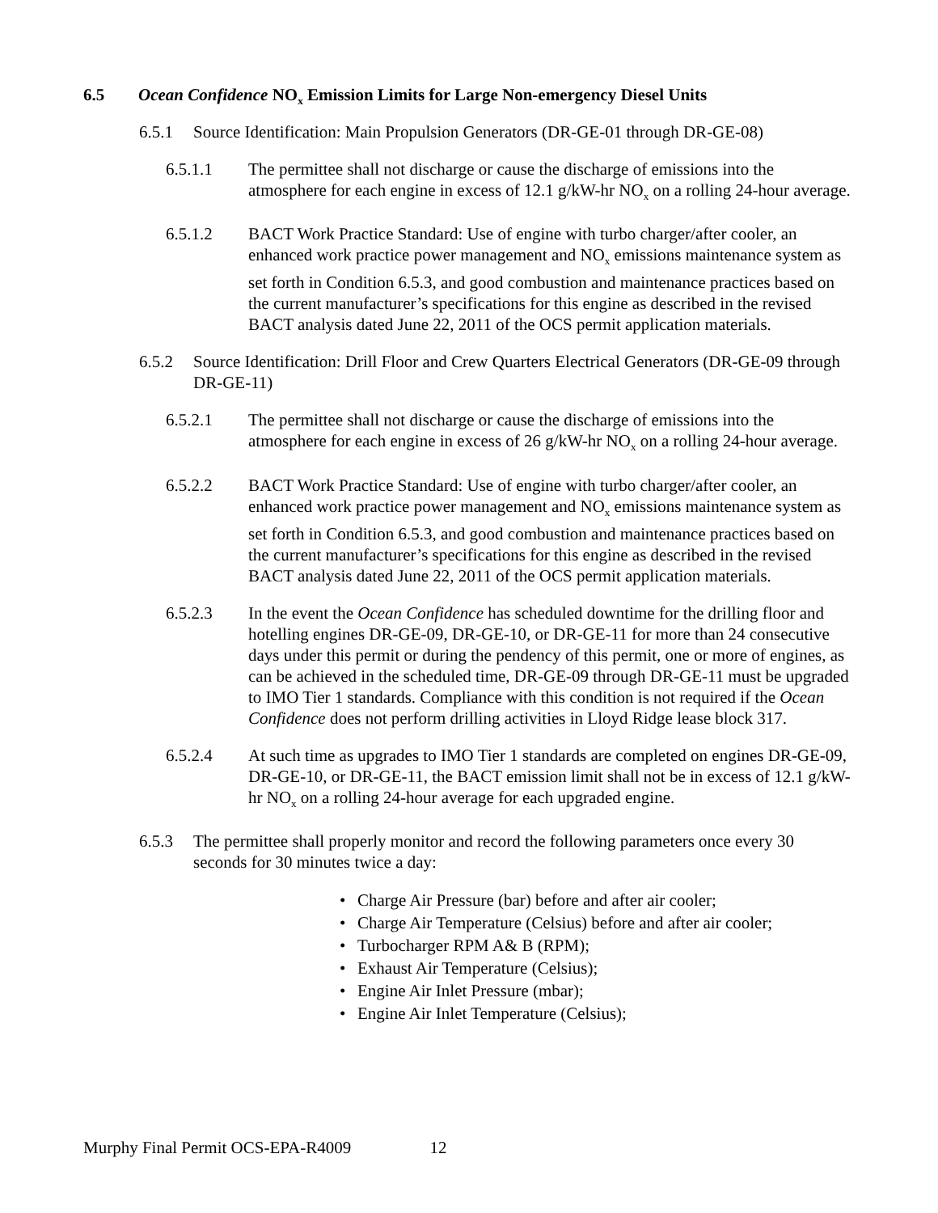6.5 Ocean Confidence NO<sub>x</sub> Emission Limits for Large Non-emergency Diesel Units
6.5.1 Source Identification: Main Propulsion Generators (DR-GE-01 through DR-GE-08)
6.5.1.1 The permittee shall not discharge or cause the discharge of emissions into the atmosphere for each engine in excess of 12.1 g/kW-hr NO<sub>x</sub> on a rolling 24-hour average.
6.5.1.2 BACT Work Practice Standard: Use of engine with turbo charger/after cooler, an enhanced work practice power management and NO<sub>x</sub> emissions maintenance system as set forth in Condition 6.5.3, and good combustion and maintenance practices based on the current manufacturer’s specifications for this engine as described in the revised BACT analysis dated June 22, 2011 of the OCS permit application materials.
6.5.2 Source Identification: Drill Floor and Crew Quarters Electrical Generators (DR-GE-09 through DR-GE-11)
6.5.2.1 The permittee shall not discharge or cause the discharge of emissions into the atmosphere for each engine in excess of 26 g/kW-hr NO<sub>x</sub> on a rolling 24-hour average.
6.5.2.2 BACT Work Practice Standard: Use of engine with turbo charger/after cooler, an enhanced work practice power management and NO<sub>x</sub> emissions maintenance system as set forth in Condition 6.5.3, and good combustion and maintenance practices based on the current manufacturer’s specifications for this engine as described in the revised BACT analysis dated June 22, 2011 of the OCS permit application materials.
6.5.2.3 In the event the Ocean Confidence has scheduled downtime for the drilling floor and hotelling engines DR-GE-09, DR-GE-10, or DR-GE-11 for more than 24 consecutive days under this permit or during the pendency of this permit, one or more of engines, as can be achieved in the scheduled time, DR-GE-09 through DR-GE-11 must be upgraded to IMO Tier 1 standards. Compliance with this condition is not required if the Ocean Confidence does not perform drilling activities in Lloyd Ridge lease block 317.
6.5.2.4 At such time as upgrades to IMO Tier 1 standards are completed on engines DR-GE-09, DR-GE-10, or DR-GE-11, the BACT emission limit shall not be in excess of 12.1 g/kW-hr NO<sub>x</sub> on a rolling 24-hour average for each upgraded engine.
6.5.3 The permittee shall properly monitor and record the following parameters once every 30 seconds for 30 minutes twice a day:
Charge Air Pressure (bar) before and after air cooler;
Charge Air Temperature (Celsius) before and after air cooler;
Turbocharger RPM A& B (RPM);
Exhaust Air Temperature (Celsius);
Engine Air Inlet Pressure (mbar);
Engine Air Inlet Temperature (Celsius);
Murphy Final Permit OCS-EPA-R4009 12